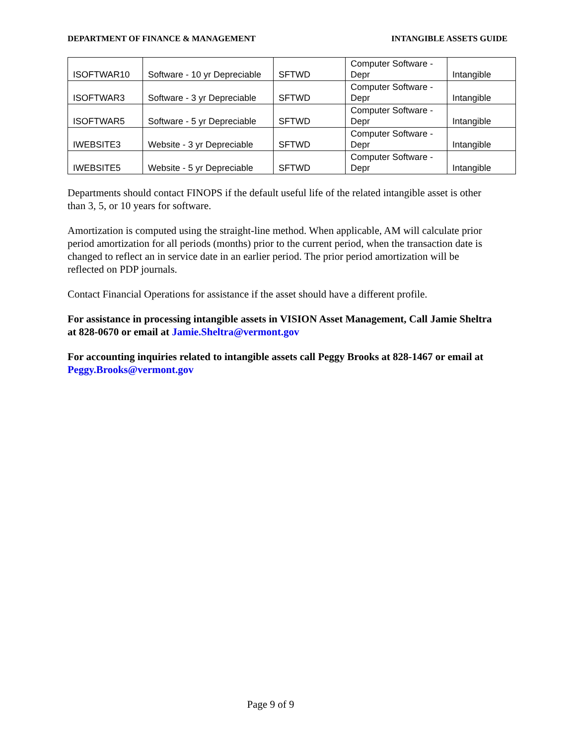DEPARTMENT OF FINANCE & MANAGEMENT INTANGIBLE ASSETS GUIDE
| ISOFTWAR10 | Software - 10 yr Depreciable | SFTWD | Computer Software - Depr | Intangible |
| ISOFTWAR3 | Software - 3 yr Depreciable | SFTWD | Computer Software - Depr | Intangible |
| ISOFTWAR5 | Software - 5 yr Depreciable | SFTWD | Computer Software - Depr | Intangible |
| IWEBSITE3 | Website - 3 yr Depreciable | SFTWD | Computer Software - Depr | Intangible |
| IWEBSITE5 | Website - 5 yr Depreciable | SFTWD | Computer Software - Depr | Intangible |
Departments should contact FINOPS if the default useful life of the related intangible asset is other than 3, 5, or 10 years for software.
Amortization is computed using the straight-line method. When applicable, AM will calculate prior period amortization for all periods (months) prior to the current period, when the transaction date is changed to reflect an in service date in an earlier period. The prior period amortization will be reflected on PDP journals.
Contact Financial Operations for assistance if the asset should have a different profile.
For assistance in processing intangible assets in VISION Asset Management, Call Jamie Sheltra at 828-0670 or email at Jamie.Sheltra@vermont.gov
For accounting inquiries related to intangible assets call Peggy Brooks at 828-1467 or email at Peggy.Brooks@vermont.gov
Page 9 of 9